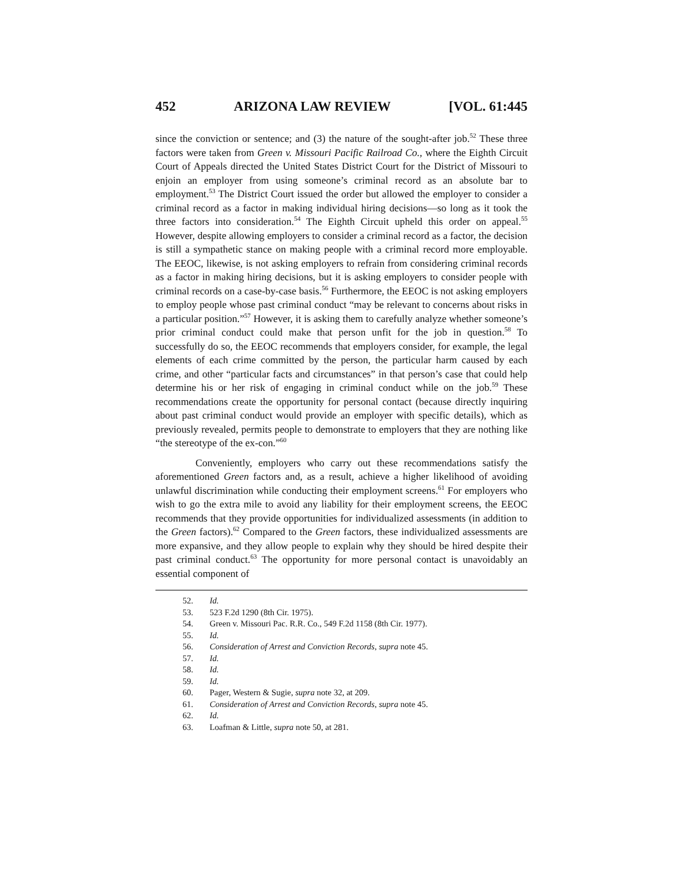452 ARIZONA LAW REVIEW [VOL. 61:445
since the conviction or sentence; and (3) the nature of the sought-after job.<sup>52</sup> These three factors were taken from Green v. Missouri Pacific Railroad Co., where the Eighth Circuit Court of Appeals directed the United States District Court for the District of Missouri to enjoin an employer from using someone’s criminal record as an absolute bar to employment.<sup>53</sup> The District Court issued the order but allowed the employer to consider a criminal record as a factor in making individual hiring decisions—so long as it took the three factors into consideration.<sup>54</sup> The Eighth Circuit upheld this order on appeal.<sup>55</sup> However, despite allowing employers to consider a criminal record as a factor, the decision is still a sympathetic stance on making people with a criminal record more employable. The EEOC, likewise, is not asking employers to refrain from considering criminal records as a factor in making hiring decisions, but it is asking employers to consider people with criminal records on a case-by-case basis.<sup>56</sup> Furthermore, the EEOC is not asking employers to employ people whose past criminal conduct “may be relevant to concerns about risks in a particular position.”<sup>57</sup> However, it is asking them to carefully analyze whether someone’s prior criminal conduct could make that person unfit for the job in question.<sup>58</sup> To successfully do so, the EEOC recommends that employers consider, for example, the legal elements of each crime committed by the person, the particular harm caused by each crime, and other “particular facts and circumstances” in that person’s case that could help determine his or her risk of engaging in criminal conduct while on the job.<sup>59</sup> These recommendations create the opportunity for personal contact (because directly inquiring about past criminal conduct would provide an employer with specific details), which as previously revealed, permits people to demonstrate to employers that they are nothing like “the stereotype of the ex-con.”<sup>60</sup>
Conveniently, employers who carry out these recommendations satisfy the aforementioned Green factors and, as a result, achieve a higher likelihood of avoiding unlawful discrimination while conducting their employment screens.<sup>61</sup> For employers who wish to go the extra mile to avoid any liability for their employment screens, the EEOC recommends that they provide opportunities for individualized assessments (in addition to the Green factors).<sup>62</sup> Compared to the Green factors, these individualized assessments are more expansive, and they allow people to explain why they should be hired despite their past criminal conduct.<sup>63</sup> The opportunity for more personal contact is unavoidably an essential component of
52. Id.
53. 523 F.2d 1290 (8th Cir. 1975).
54. Green v. Missouri Pac. R.R. Co., 549 F.2d 1158 (8th Cir. 1977).
55. Id.
56. Consideration of Arrest and Conviction Records, supra note 45.
57. Id.
58. Id.
59. Id.
60. Pager, Western & Sugie, supra note 32, at 209.
61. Consideration of Arrest and Conviction Records, supra note 45.
62. Id.
63. Loafman & Little, supra note 50, at 281.